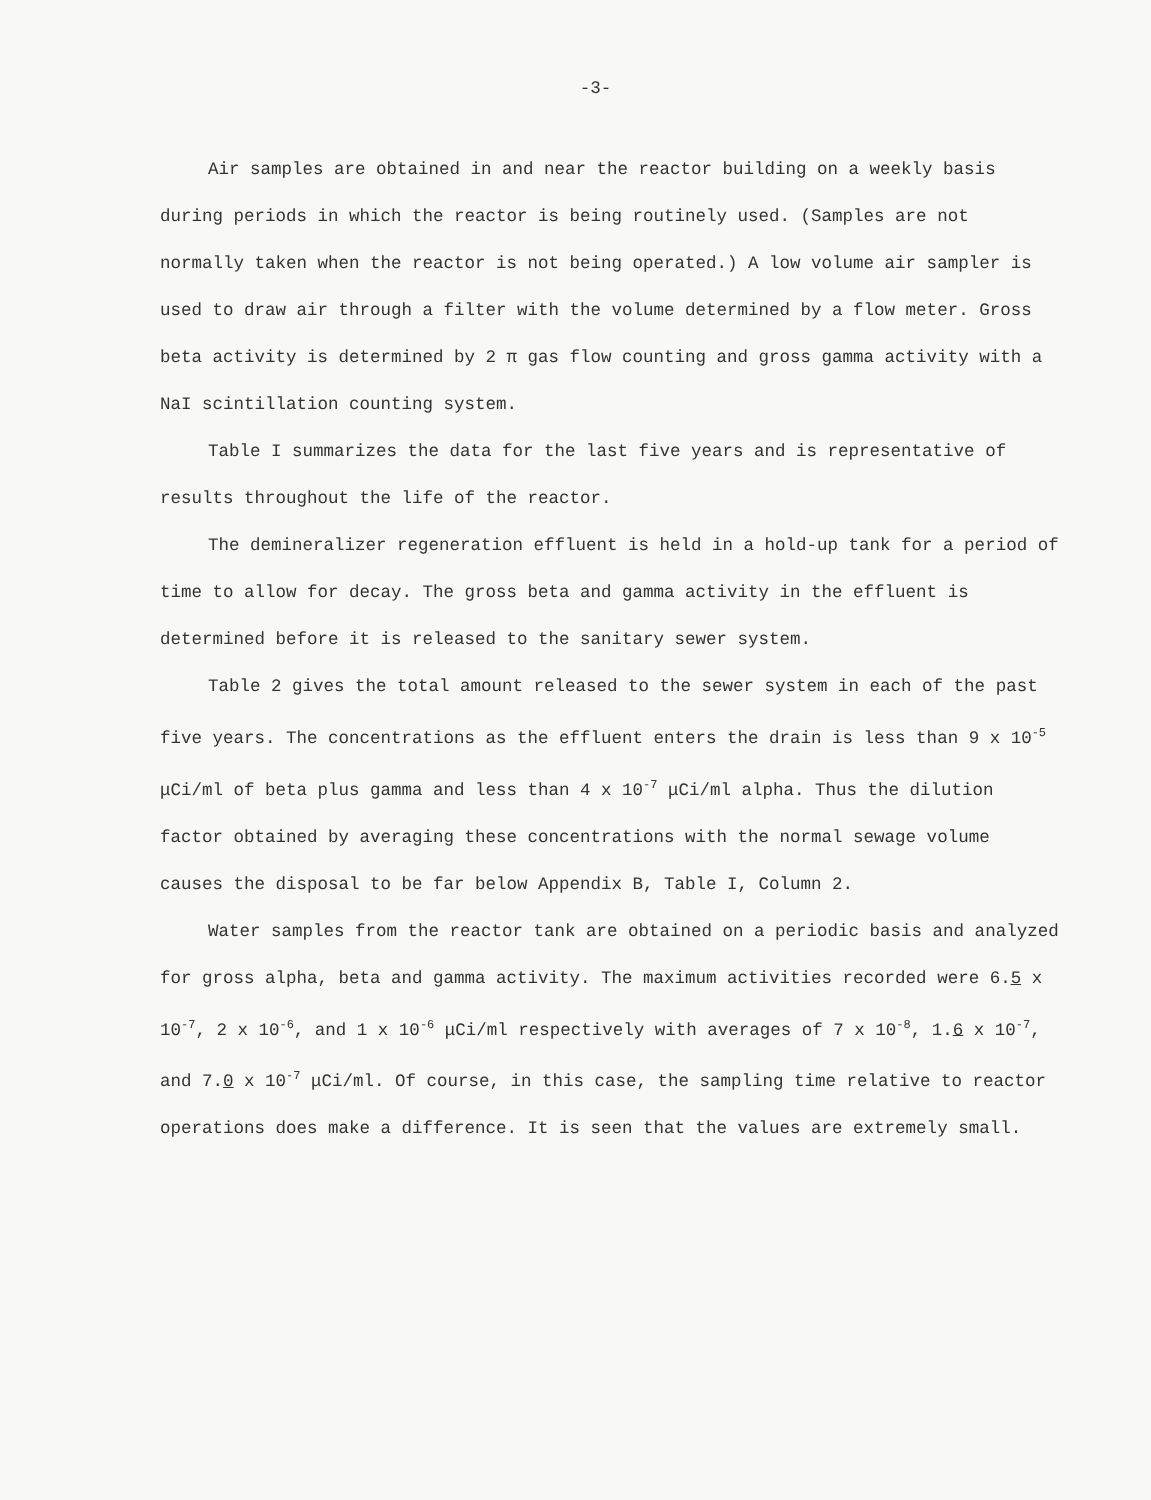-3-
Air samples are obtained in and near the reactor building on a weekly basis during periods in which the reactor is being routinely used. (Samples are not normally taken when the reactor is not being operated.) A low volume air sampler is used to draw air through a filter with the volume determined by a flow meter. Gross beta activity is determined by 2 π gas flow counting and gross gamma activity with a NaI scintillation counting system.
Table I summarizes the data for the last five years and is representative of results throughout the life of the reactor.
The demineralizer regeneration effluent is held in a hold-up tank for a period of time to allow for decay. The gross beta and gamma activity in the effluent is determined before it is released to the sanitary sewer system.
Table 2 gives the total amount released to the sewer system in each of the past five years. The concentrations as the effluent enters the drain is less than 9 x 10<sup>-5</sup> μCi/ml of beta plus gamma and less than 4 x 10<sup>-7</sup> μCi/ml alpha. Thus the dilution factor obtained by averaging these concentrations with the normal sewage volume causes the disposal to be far below Appendix B, Table I, Column 2.
Water samples from the reactor tank are obtained on a periodic basis and analyzed for gross alpha, beta and gamma activity. The maximum activities recorded were 6.5 x 10<sup>-7</sup>, 2 x 10<sup>-6</sup>, and 1 x 10<sup>-6</sup> μCi/ml respectively with averages of 7 x 10<sup>-8</sup>, 1.6 x 10<sup>-7</sup>, and 7.0 x 10<sup>-7</sup> μCi/ml. Of course, in this case, the sampling time relative to reactor operations does make a difference. It is seen that the values are extremely small.